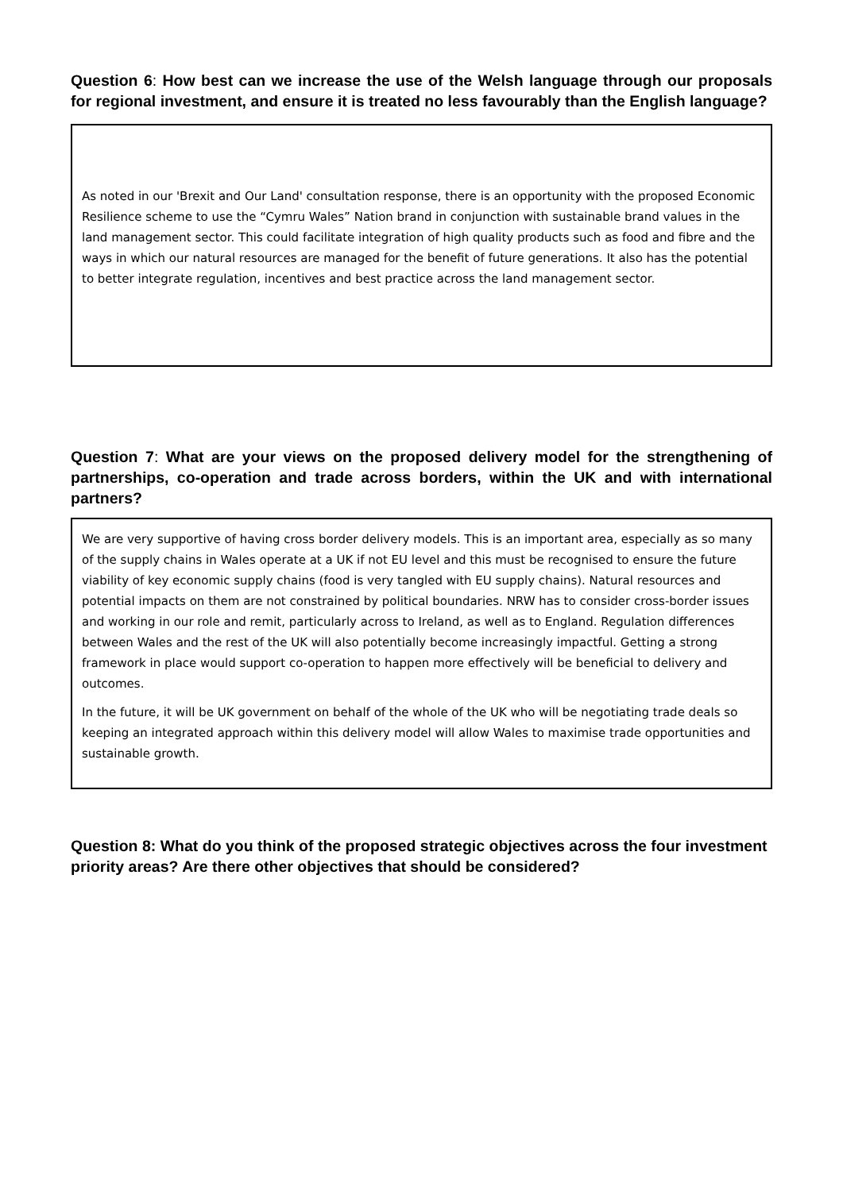Question 6: How best can we increase the use of the Welsh language through our proposals for regional investment, and ensure it is treated no less favourably than the English language?
As noted in our 'Brexit and Our Land' consultation response, there is an opportunity with the proposed Economic Resilience scheme to use the “Cymru Wales” Nation brand in conjunction with sustainable brand values in the land management sector. This could facilitate integration of high quality products such as food and fibre and the ways in which our natural resources are managed for the benefit of future generations. It also has the potential to better integrate regulation, incentives and best practice across the land management sector.
Question 7: What are your views on the proposed delivery model for the strengthening of partnerships, co-operation and trade across borders, within the UK and with international partners?
We are very supportive of having cross border delivery models. This is an important area, especially as so many of the supply chains in Wales operate at a UK if not EU level and this must be recognised to ensure the future viability of key economic supply chains (food is very tangled with EU supply chains). Natural resources and potential impacts on them are not constrained by political boundaries. NRW has to consider cross-border issues and working in our role and remit, particularly across to Ireland, as well as to England. Regulation differences between Wales and the rest of the UK will also potentially become increasingly impactful. Getting a strong framework in place would support co-operation to happen more effectively will be beneficial to delivery and outcomes.
In the future, it will be UK government on behalf of the whole of the UK who will be negotiating trade deals so keeping an integrated approach within this delivery model will allow Wales to maximise trade opportunities and sustainable growth.
Question 8: What do you think of the proposed strategic objectives across the four investment priority areas? Are there other objectives that should be considered?